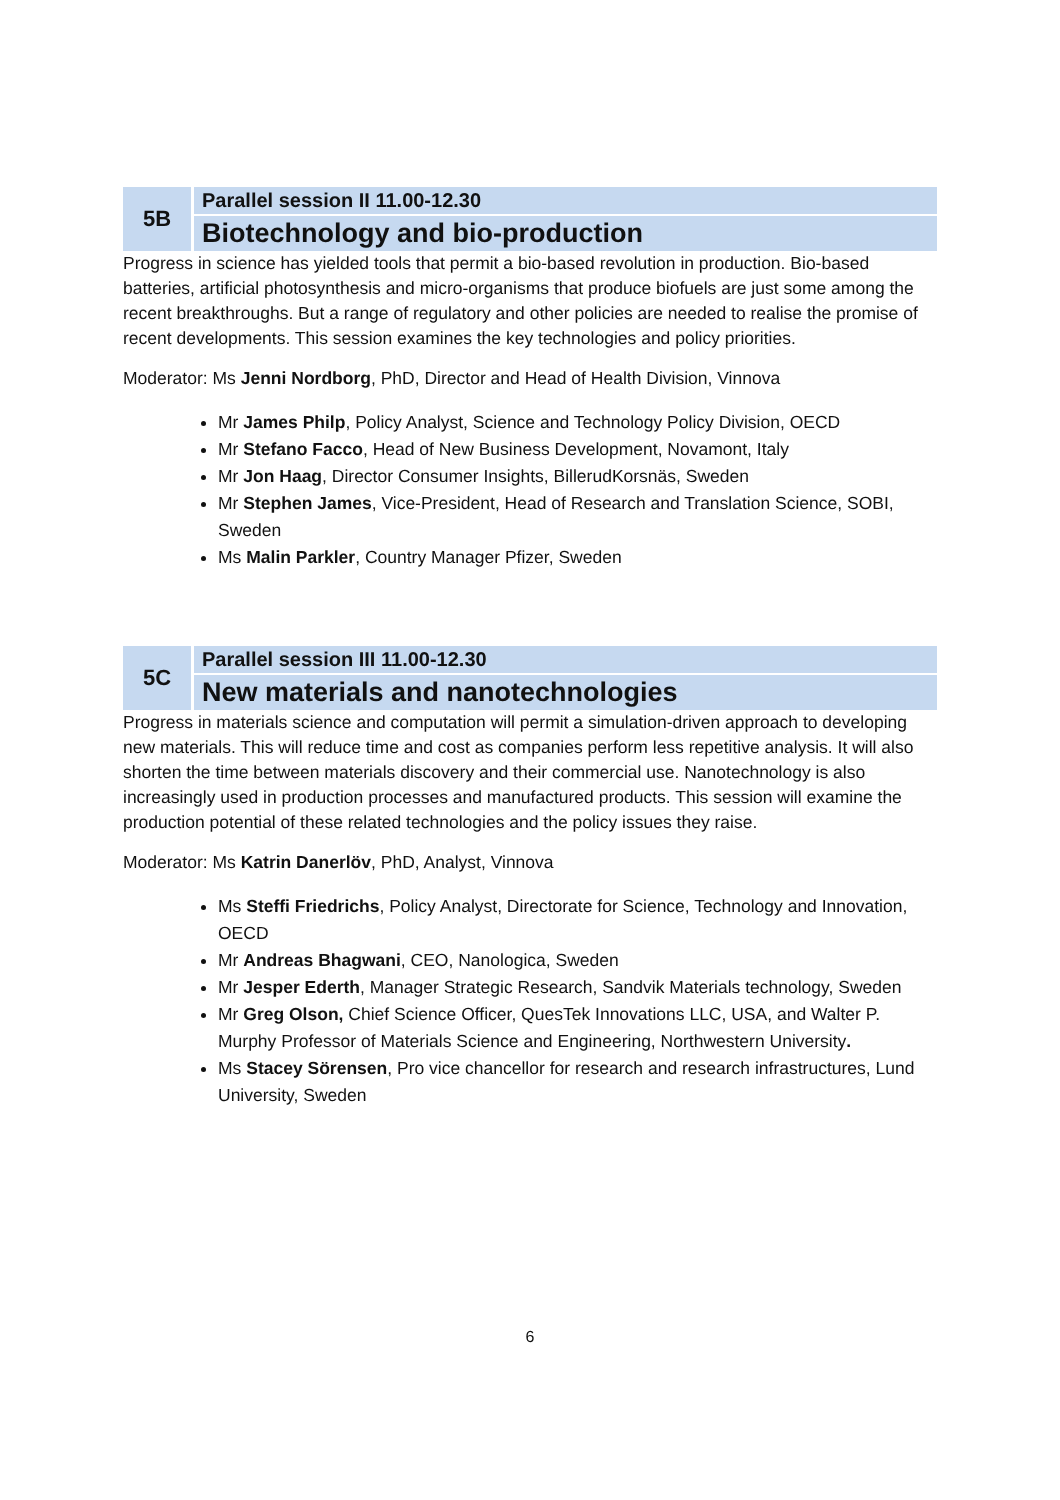5B Parallel session II 11.00-12.30
Biotechnology and bio-production
Progress in science has yielded tools that permit a bio-based revolution in production. Bio-based batteries, artificial photosynthesis and micro-organisms that produce biofuels are just some among the recent breakthroughs. But a range of regulatory and other policies are needed to realise the promise of recent developments. This session examines the key technologies and policy priorities.
Moderator: Ms Jenni Nordborg, PhD, Director and Head of Health Division, Vinnova
Mr James Philp, Policy Analyst, Science and Technology Policy Division, OECD
Mr Stefano Facco, Head of New Business Development, Novamont, Italy
Mr Jon Haag, Director Consumer Insights, BillerudKorsnäs, Sweden
Mr Stephen James, Vice-President, Head of Research and Translation Science, SOBI, Sweden
Ms Malin Parkler, Country Manager Pfizer, Sweden
5C Parallel session III 11.00-12.30
New materials and nanotechnologies
Progress in materials science and computation will permit a simulation-driven approach to developing new materials. This will reduce time and cost as companies perform less repetitive analysis. It will also shorten the time between materials discovery and their commercial use. Nanotechnology is also increasingly used in production processes and manufactured products. This session will examine the production potential of these related technologies and the policy issues they raise.
Moderator: Ms Katrin Danerlöv, PhD, Analyst, Vinnova
Ms Steffi Friedrichs, Policy Analyst, Directorate for Science, Technology and Innovation, OECD
Mr Andreas Bhagwani, CEO, Nanologica, Sweden
Mr Jesper Ederth, Manager Strategic Research, Sandvik Materials technology, Sweden
Mr Greg Olson, Chief Science Officer, QuesTek Innovations LLC, USA, and Walter P. Murphy Professor of Materials Science and Engineering, Northwestern University.
Ms Stacey Sörensen, Pro vice chancellor for research and research infrastructures, Lund University, Sweden
6